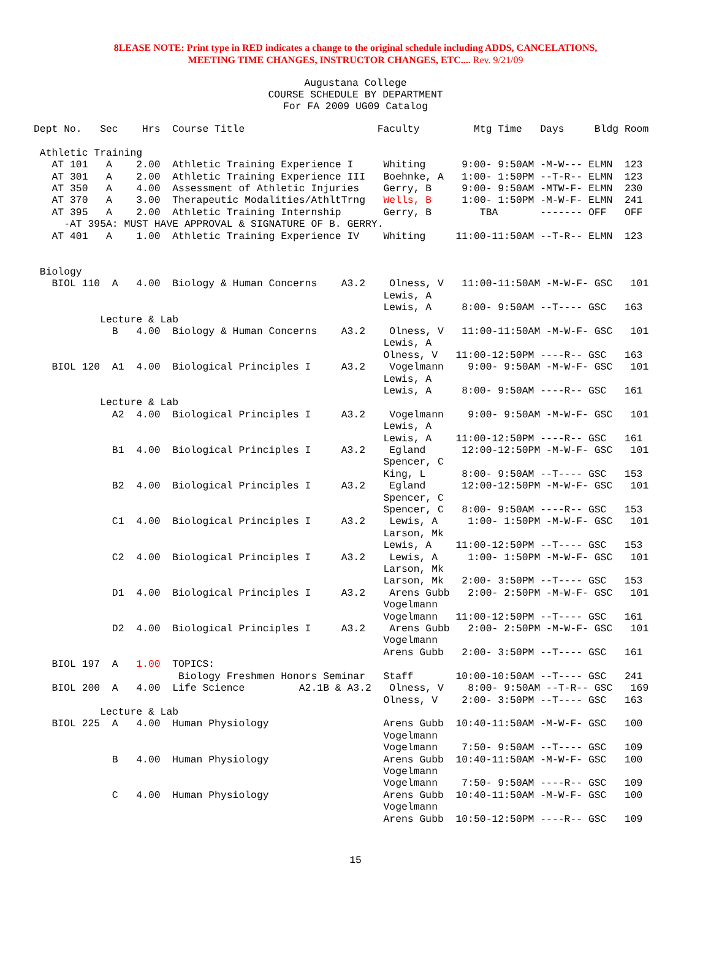8LEASE NOTE: Print type in RED indicates a change to the original schedule including ADDS, CANCELATIONS,
MEETING TIME CHANGES, INSTRUCTOR CHANGES, ETC.... Rev. 9/21/09
Augustana College
COURSE SCHEDULE BY DEPARTMENT
For FA 2009 UG09 Catalog
Dept No.   Sec    Hrs  Course Title                      Faculty         Mtg Time   Days     Bldg Room

 Athletic Training
   AT 101   A    2.00  Athletic Training Experience I     Whiting      9:00- 9:50AM -M-W--- ELMN  123
   AT 301   A    2.00  Athletic Training Experience III   Boehnke, A   1:00- 1:50PM --T-R-- ELMN  123
   AT 350   A    4.00  Assessment of Athletic Injuries    Gerry, B     9:00- 9:50AM -MTW-F- ELMN  230
   AT 370   A    3.00  Therapeutic Modalities/AthltTrng   Wells, B     1:00- 1:50PM -M-W-F- ELMN  241
   AT 395   A    2.00  Athletic Training Internship       Gerry, B        TBA       ------- OFF   OFF
     -AT 395A: MUST HAVE APPROVAL & SIGNATURE OF B. GERRY.
   AT 401   A    1.00  Athletic Training Experience IV    Whiting     11:00-11:50AM --T-R-- ELMN  123


 Biology
   BIOL 110  A   4.00  Biology & Human Concerns    A3.2    Olness, V   11:00-11:50AM -M-W-F- GSC   101
                                                          Lewis, A
                                                          Lewis, A     8:00- 9:50AM --T---- GSC   163
           Lecture & Lab
             B   4.00  Biology & Human Concerns    A3.2    Olness, V   11:00-11:50AM -M-W-F- GSC   101
                                                          Lewis, A
                                                          Olness, V   11:00-12:50PM ----R-- GSC   163
   BIOL 120  A1  4.00  Biological Principles I     A3.2    Vogelmann    9:00- 9:50AM -M-W-F- GSC   101
                                                          Lewis, A
                                                          Lewis, A     8:00- 9:50AM ----R-- GSC   161
           Lecture & Lab
             A2  4.00  Biological Principles I     A3.2    Vogelmann    9:00- 9:50AM -M-W-F- GSC   101
                                                          Lewis, A
                                                          Lewis, A    11:00-12:50PM ----R-- GSC   161
             B1  4.00  Biological Principles I     A3.2    Egland      12:00-12:50PM -M-W-F- GSC   101
                                                          Spencer, C
                                                          King, L      8:00- 9:50AM --T---- GSC   153
             B2  4.00  Biological Principles I     A3.2    Egland      12:00-12:50PM -M-W-F- GSC   101
                                                          Spencer, C
                                                          Spencer, C   8:00- 9:50AM ----R-- GSC   153
             C1  4.00  Biological Principles I     A3.2    Lewis, A     1:00- 1:50PM -M-W-F- GSC   101
                                                          Larson, Mk
                                                          Lewis, A    11:00-12:50PM --T---- GSC   153
             C2  4.00  Biological Principles I     A3.2    Lewis, A     1:00- 1:50PM -M-W-F- GSC   101
                                                          Larson, Mk
                                                          Larson, Mk   2:00- 3:50PM --T---- GSC   153
             D1  4.00  Biological Principles I     A3.2    Arens Gubb   2:00- 2:50PM -M-W-F- GSC   101
                                                          Vogelmann
                                                          Vogelmann   11:00-12:50PM --T---- GSC   161
             D2  4.00  Biological Principles I     A3.2    Arens Gubb   2:00- 2:50PM -M-W-F- GSC   101
                                                          Vogelmann
                                                          Arens Gubb   2:00- 3:50PM --T---- GSC   161
   BIOL 197  A   1.00  TOPICS:
                        Biology Freshmen Honors Seminar   Staff       10:00-10:50AM --T---- GSC   241
   BIOL 200  A   4.00  Life Science         A2.1B & A3.2   Olness, V    8:00- 9:50AM --T-R-- GSC   169
                                                          Olness, V    2:00- 3:50PM --T---- GSC   163
           Lecture & Lab
   BIOL 225  A   4.00  Human Physiology                   Arens Gubb  10:40-11:50AM -M-W-F- GSC   100
                                                          Vogelmann
                                                          Vogelmann    7:50- 9:50AM --T---- GSC   109
             B   4.00  Human Physiology                   Arens Gubb  10:40-11:50AM -M-W-F- GSC   100
                                                          Vogelmann
                                                          Vogelmann    7:50- 9:50AM ----R-- GSC   109
             C   4.00  Human Physiology                   Arens Gubb  10:40-11:50AM -M-W-F- GSC   100
                                                          Vogelmann
                                                          Arens Gubb  10:50-12:50PM ----R-- GSC   109
15